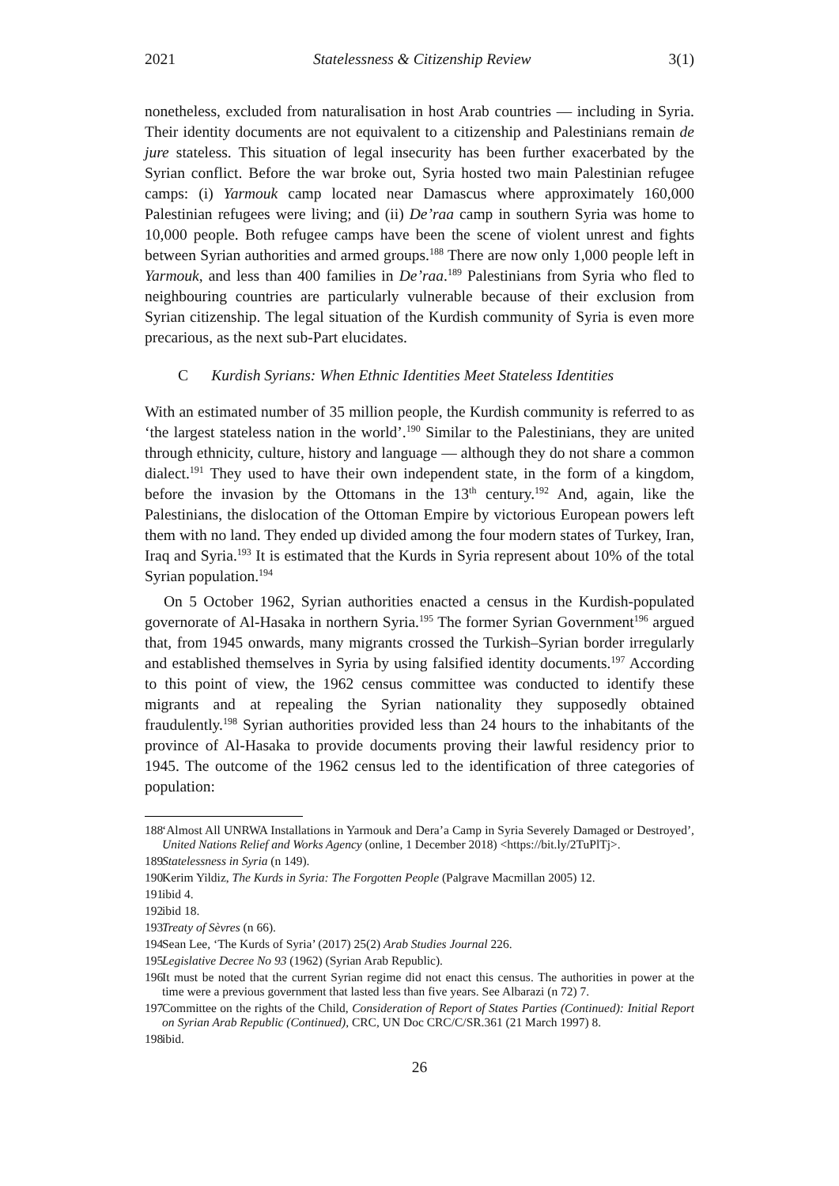2021 Statelessness & Citizenship Review 3(1)
nonetheless, excluded from naturalisation in host Arab countries — including in Syria. Their identity documents are not equivalent to a citizenship and Palestinians remain de jure stateless. This situation of legal insecurity has been further exacerbated by the Syrian conflict. Before the war broke out, Syria hosted two main Palestinian refugee camps: (i) Yarmouk camp located near Damascus where approximately 160,000 Palestinian refugees were living; and (ii) De’raa camp in southern Syria was home to 10,000 people. Both refugee camps have been the scene of violent unrest and fights between Syrian authorities and armed groups.<sup>188</sup> There are now only 1,000 people left in Yarmouk, and less than 400 families in De’raa.<sup>189</sup> Palestinians from Syria who fled to neighbouring countries are particularly vulnerable because of their exclusion from Syrian citizenship. The legal situation of the Kurdish community of Syria is even more precarious, as the next sub-Part elucidates.
C Kurdish Syrians: When Ethnic Identities Meet Stateless Identities
With an estimated number of 35 million people, the Kurdish community is referred to as ‘the largest stateless nation in the world’.<sup>190</sup> Similar to the Palestinians, they are united through ethnicity, culture, history and language — although they do not share a common dialect.<sup>191</sup> They used to have their own independent state, in the form of a kingdom, before the invasion by the Ottomans in the 13<sup>th</sup> century.<sup>192</sup> And, again, like the Palestinians, the dislocation of the Ottoman Empire by victorious European powers left them with no land. They ended up divided among the four modern states of Turkey, Iran, Iraq and Syria.<sup>193</sup> It is estimated that the Kurds in Syria represent about 10% of the total Syrian population.<sup>194</sup>
On 5 October 1962, Syrian authorities enacted a census in the Kurdish-populated governorate of Al-Hasaka in northern Syria.<sup>195</sup> The former Syrian Government<sup>196</sup> argued that, from 1945 onwards, many migrants crossed the Turkish–Syrian border irregularly and established themselves in Syria by using falsified identity documents.<sup>197</sup> According to this point of view, the 1962 census committee was conducted to identify these migrants and at repealing the Syrian nationality they supposedly obtained fraudulently.<sup>198</sup> Syrian authorities provided less than 24 hours to the inhabitants of the province of Al-Hasaka to provide documents proving their lawful residency prior to 1945. The outcome of the 1962 census led to the identification of three categories of population:
188 ‘Almost All UNRWA Installations in Yarmouk and Dera’a Camp in Syria Severely Damaged or Destroyed’, United Nations Relief and Works Agency (online, 1 December 2018) <https://bit.ly/2TuPlTj>.
189 Statelessness in Syria (n 149).
190 Kerim Yildiz, The Kurds in Syria: The Forgotten People (Palgrave Macmillan 2005) 12.
191 ibid 4.
192 ibid 18.
193 Treaty of Sèvres (n 66).
194 Sean Lee, ‘The Kurds of Syria’ (2017) 25(2) Arab Studies Journal 226.
195 Legislative Decree No 93 (1962) (Syrian Arab Republic).
196 It must be noted that the current Syrian regime did not enact this census. The authorities in power at the time were a previous government that lasted less than five years. See Albarazi (n 72) 7.
197 Committee on the rights of the Child, Consideration of Report of States Parties (Continued): Initial Report on Syrian Arab Republic (Continued), CRC, UN Doc CRC/C/SR.361 (21 March 1997) 8.
198 ibid.
26